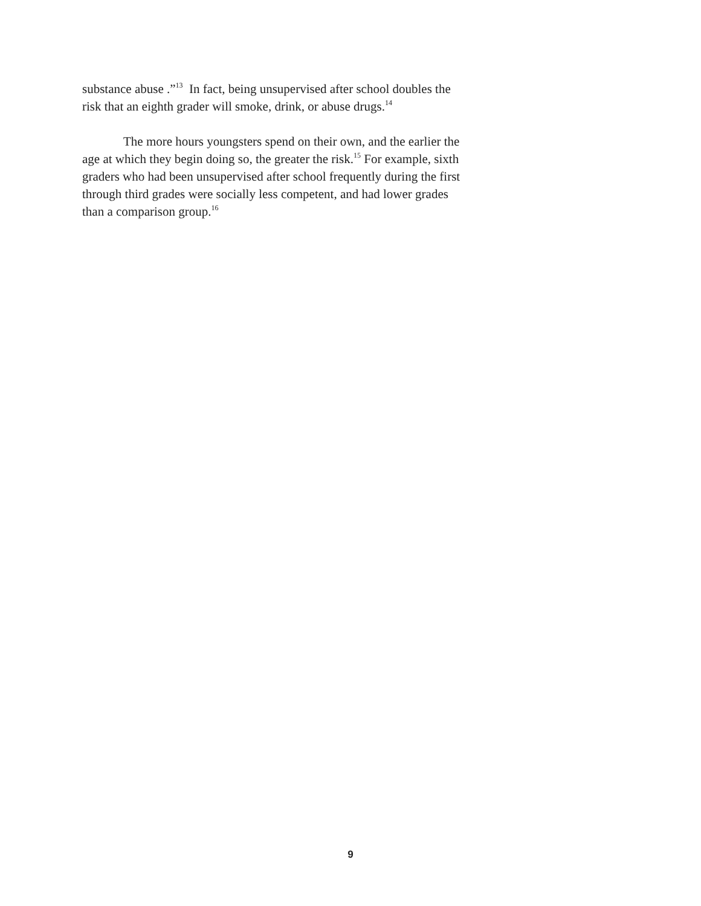substance abuse .”<sup>13</sup> In fact, being unsupervised after school doubles the risk that an eighth grader will smoke, drink, or abuse drugs.<sup>14</sup>
The more hours youngsters spend on their own, and the earlier the age at which they begin doing so, the greater the risk.<sup>15</sup> For example, sixth graders who had been unsupervised after school frequently during the first through third grades were socially less competent, and had lower grades than a comparison group.<sup>16</sup>
9